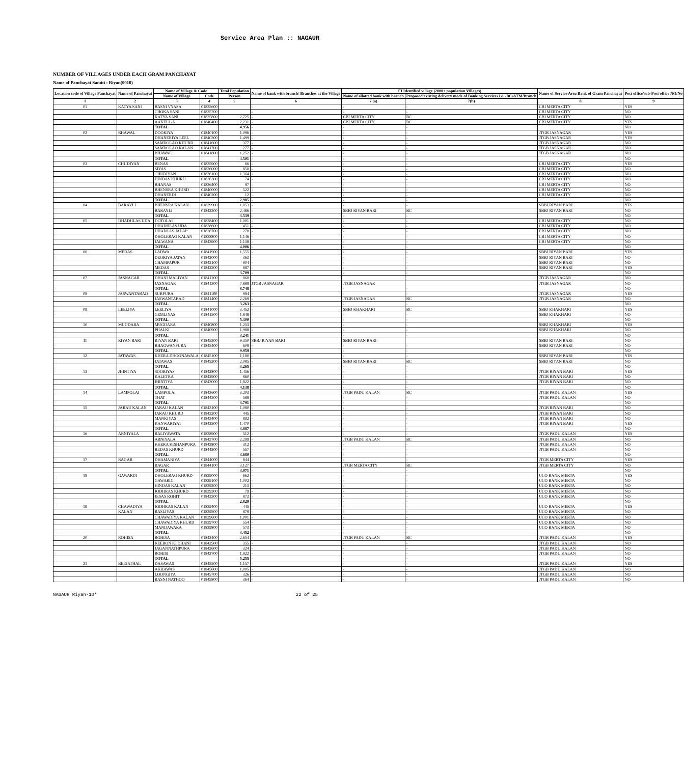Service Area Plan :: NAGAUR
NUMBER OF VILLAGES UNDER EACH GRAM PANCHAYAT
Name of Panchayat Samiti : Riyan(0010)
| Location code of Village Panchayat | Name of Panchayat | Name of Village & Code | | Total Population | Name of bank with branch/ Branches at the Village | FI Identified village (2000+ population Villages) | | Name of Service Area Bank of Gram Panchayat | Post office/sub-Post office NO/No |
| --- | --- | --- | --- | --- | --- | --- | --- | --- | --- |
| | | Name of Village | Code | Person | | Name of allotted bank with branch | Proposed/existing delivery mode of Banking Services i.e. -BC/ATM/Branch | | |
| 1 | 2 | 3 | 4 | 5 | 6 | 7 (a) | 7(b) | 8 | 9 |
| 01 | KATYA SANI | BASNI VYASA | 01835600 | | - | - | - | CBI MERTA CITY | YES |
| | | CHOKA SANI | 01835700 | | - | - | - | CBI MERTA CITY | NO |
| | | KATYA SANI | 01835800 | 2,725 | - | CBI MERTA CITY | BC | CBI MERTA CITY | NO |
| | | AAKELI -A | 01840400 | 2,231 | - | CBI MERTA CITY | BC | CBI MERTA CITY | YES |
| | | TOTAL | | 4,956 | - | - | - | | NO |
| 02 | BHAWAL | DOOKIYA | 01840100 | 1,096 | - | - | - | JTGB JASNAGAR | YES |
| | | DHANERIYA LEEL | 01840300 | 1,499 | - | - | - | JTGB JASNAGAR | YES |
| | | SAMDOLAO KHURD | 01841600 | 377 | - | - | - | JTGB JASNAGAR | NO |
| | | SAMDOLAO KALAN | 01841700 | 277 | - | - | - | JTGB JASNAGAR | NO |
| | | BHAWAL | 01841800 | 1,252 | - | - | - | JTGB JASNAGAR | NO |
| | | TOTAL | | 4,501 | - | - | - | | NO |
| 03 | CHUDIYAN | BENAS | 01835900 | 66 | - | - | - | CBI MERTA CITY | YES |
| | | SIYAS | 01836000 | 850 | - | - | - | CBI MERTA CITY | NO |
| | | CHUDIYAN | 01836100 | 1,364 | - | - | - | CBI MERTA CITY | NO |
| | | HINDAS KHURD | 01836300 | 74 | - | - | - | CBI MERTA CITY | NO |
| | | BHANAS | 01836400 | 97 | - | - | - | CBI MERTA CITY | NO |
| | | BHENSRA KHURD | 01840000 | 522 | - | - | - | CBI MERTA CITY | NO |
| | | DHANERDI | 01840200 | 12 | - | - | - | CBI MERTA CITY | NO |
| | | TOTAL | | 2,985 | - | - | - | | NO |
| 04 | BARAYLI | BHENSRA KALAN | 01839900 | 1,053 | - | - | - | SBBJ RIYAN BARI | YES |
| | | BARAYLI | 01842300 | 2,486 | - | SBBJ RIYAN BARI | BC | SBBJ RIYAN BARI | NO |
| | | TOTAL | | 3,539 | - | - | - | | NO |
| 05 | DHADHLAS UDA | DOTOLAI | 01838400 | 1,001 | - | - | - | CBI MERTA CITY | NO |
| | | DHADHLAS UDA | 01838600 | 451 | - | - | - | CBI MERTA CITY | NO |
| | | DHADLAS JALAP | 01838700 | 270 | - | - | - | CBI MERTA CITY | NO |
| | | DHOLERAO KALAN | 01838800 | 1,146 | - | - | - | CBI MERTA CITY | NO |
| | | JALWANA | 01843900 | 1,138 | - | - | - | CBI MERTA CITY | NO |
| | | TOTAL | | 4,006 | - | - | - | | NO |
| 06 | MEDAS | LADWA | 01841900 | 1,555 | - | - | - | SBBJ RIYAN BARI | YES |
| | | DEORIYA JATAN | 01842000 | 363 | - | - | - | SBBJ RIYAN BARI | NO |
| | | CHAMPAPUR | 01842100 | 904 | - | - | - | SBBJ RIYAN BARI | NO |
| | | MEDAS | 01842200 | 887 | - | - | - | SBBJ RIYAN BARI | YES |
| | | TOTAL | | 3,709 | - | - | - | | NO |
| 07 | JASNAGAR | DHANI MALIYAN | 01841200 | 860 | | | | JTGB JASNAGAR | NO |
| | | JASNAGAR | 01841300 | 7,888 | JTGB JASNAGAR | JTGB JASNAGAR | | JTGB JASNAGAR | NO |
| | | TOTAL | | 8,748 | - | - | - | | NO |
| 08 | JASWANTABAD | SURPURA | 01841100 | 994 | - | - | - | JTGB JASNAGAR | YES |
| | | JASWANTABAD | 01841400 | 2,269 | - | JTGB JASNAGAR | BC | JTGB JASNAGAR | NO |
| | | TOTAL | | 3,263 | - | - | - | | NO |
| 09 | LEELIYA | LEELIYA | 01841000 | 3,452 | - | SBBJ KHAKHARI | BC | SBBJ KHAKHARI | YES |
| | | GEMLIYAS | 01841500 | 1,848 | - | - | - | SBBJ KHAKHARI | NO |
| | | TOTAL | | 5,300 | - | - | - | | NO |
| 10 | MUGDARA | MUGDARA | 01840800 | 1,253 | - | - | - | SBBJ KHAKHARI | YES |
| | | PHALKI | 01840900 | 1,988 | - | - | - | SBBJ KHAKHARI | NO |
| | | TOTAL | | 3,241 | - | - | - | | NO |
| 11 | RIYAN BARI | RIYAN BARI | 01845300 | 9,350 | SBBJ RIYAN BARI | SBBJ RIYAN BARI | | SBBJ RIYAN BARI | NO |
| | | BHAGWANPURA | 01845400 | 609 | - | - | - | SBBJ RIYAN BARI | NO |
| | | TOTAL | | 9,959 | - | - | - | | NO |
| 12 | JATAWAS | KHERA DHOONAWALA | 01845100 | 1,180 | - | - | - | SBBJ RIYAN BARI | YES |
| | | JATAWAS | 01845200 | 2,085 | - | SBBJ RIYAN BARI | BC | SBBJ RIYAN BARI | NO |
| | | TOTAL | | 3,265 | - | - | - | | NO |
| 13 | JHINTIYA | SOORIYAS | 01842800 | 1,456 | - | - | - | JTGB RIYAN BARI | YES |
| | | KALETRA | 01842900 | 860 | - | - | - | JTGB RIYAN BARI | NO |
| | | JHINTIYA | 01843000 | 1,822 | - | - | - | JTGB RIYAN BARI | NO |
| | | TOTAL | | 4,138 | - | - | - | | NO |
| 14 | LAMPOLAI | LAMPOLAI | 01843600 | 3,203 | - | JTGB PADU KALAN | BC | JTGB PADU KALAN | YES |
| | | THAT | 01844300 | 588 | - | - | - | JTGB PADU KALAN | NO |
| | | TOTAL | | 3,791 | - | - | - | | NO |
| 15 | JARAU KALAN | JARAU KALAN | 01843100 | 1,080 | - | - | - | JTGB RIYAN BARI | NO |
| | | JARAU KHURD | 01843200 | 445 | - | - | - | JTGB RIYAN BARI | NO |
| | | MANKIYAS | 01843400 | 892 | - | - | - | JTGB RIYAN BARI | NO |
| | | KANWARIYAT | 01843500 | 1,470 | - | - | - | JTGB RIYAN BARI | YES |
| | | TOTAL | | 3,887 | - | - | - | | NO |
| 16 | ARNIYALA | RALIYAWATA | 01838900 | 512 | - | - | - | JTGB PADU KALAN | YES |
| | | ARNIYALA | 01843700 | 2,299 | - | JTGB PADU KALAN | BC | JTGB PADU KALAN | NO |
| | | KHERA KISHANPURA | 01843800 | 312 | - | - | - | JTGB PADU KALAN | NO |
| | | BEDAS KHURD | 01844200 | 557 | - | - | - | JTGB PADU KALAN | NO |
| | | TOTAL | | 3,680 | - | - | - | | NO |
| 17 | BAGAR | DHAMANIYA | 01844000 | 844 | - | - | - | JTGB MERTA CITY | YES |
| | | BAGAR | 01844100 | 3,127 | - | JTGB MERTA CITY | BC | JTGB MERTA CITY | NO |
| | | TOTAL | | 3,971 | - | - | - | | NO |
| 18 | GAWARDI | DHOLERAO KHURD | 01839000 | 662 | - | - | - | UCO BANK MERTA | YES |
| | | GAWARDI | 01839100 | 1,002 | - | - | - | UCO BANK MERTA | NO |
| | | HINDAS KALAN | 01839200 | 213 | - | - | - | UCO BANK MERTA | NO |
| | | JODHRAS KHURD | 01839300 | 79 | - | - | - | UCO BANK MERTA | NO |
| | | JESAS ROHIT | 01843300 | 873 | - | - | - | UCO BANK MERTA | NO |
| | | TOTAL | | 2,829 | - | - | - | | NO |
| 19 | CHAWADIYA | JODHRAS KALAN | 01839400 | 445 | - | - | - | UCO BANK MERTA | YES |
| | KALAN | RASLIYAS | 01839500 | 879 | - | - | - | UCO BANK MERTA | NO |
| | | CHAWADIYA KALAN | 01839600 | 1,001 | - | - | - | UCO BANK MERTA | NO |
| | | CHAWADIYA KHURD | 01839700 | 554 | - | - | - | UCO BANK MERTA | NO |
| | | MANDAWARA | 01839800 | 573 | - | - | - | UCO BANK MERTA | NO |
| | | TOTAL | | 3,452 | - | - | - | | NO |
| 20 | ROHISA | ROHISA | 01842400 | 2,654 | - | JTGB PADU KALAN | BC | JTGB PADU KALAN | YES |
| | | KEERON KI DHANI | 01842500 | 355 | - | - | - | JTGB PADU KALAN | NO |
| | | JAGANNATHPURA | 01842600 | 324 | - | - | - | JTGB PADU KALAN | NO |
| | | ROHISI | 01842700 | 1,922 | - | - | - | JTGB PADU KALAN | NO |
| | | TOTAL | | 5,255 | - | - | - | | NO |
| 21 | BEEJATHAL | DASAWAS | 01845500 | 1,157 | - | - | - | JTGB PADU KALAN | YES |
| | | AKHAWAS | 01845600 | 1,005 | - | - | - | JTGB PADU KALAN | NO |
| | | LOONGIYA | 01845700 | 326 | - | - | - | JTGB PADU KALAN | NO |
| | | BASNI NATHOO | 01845800 | 364 | - | - | - | JTGB PADU KALAN | NO |
NAGAUR Riyan-10* 22 of 25